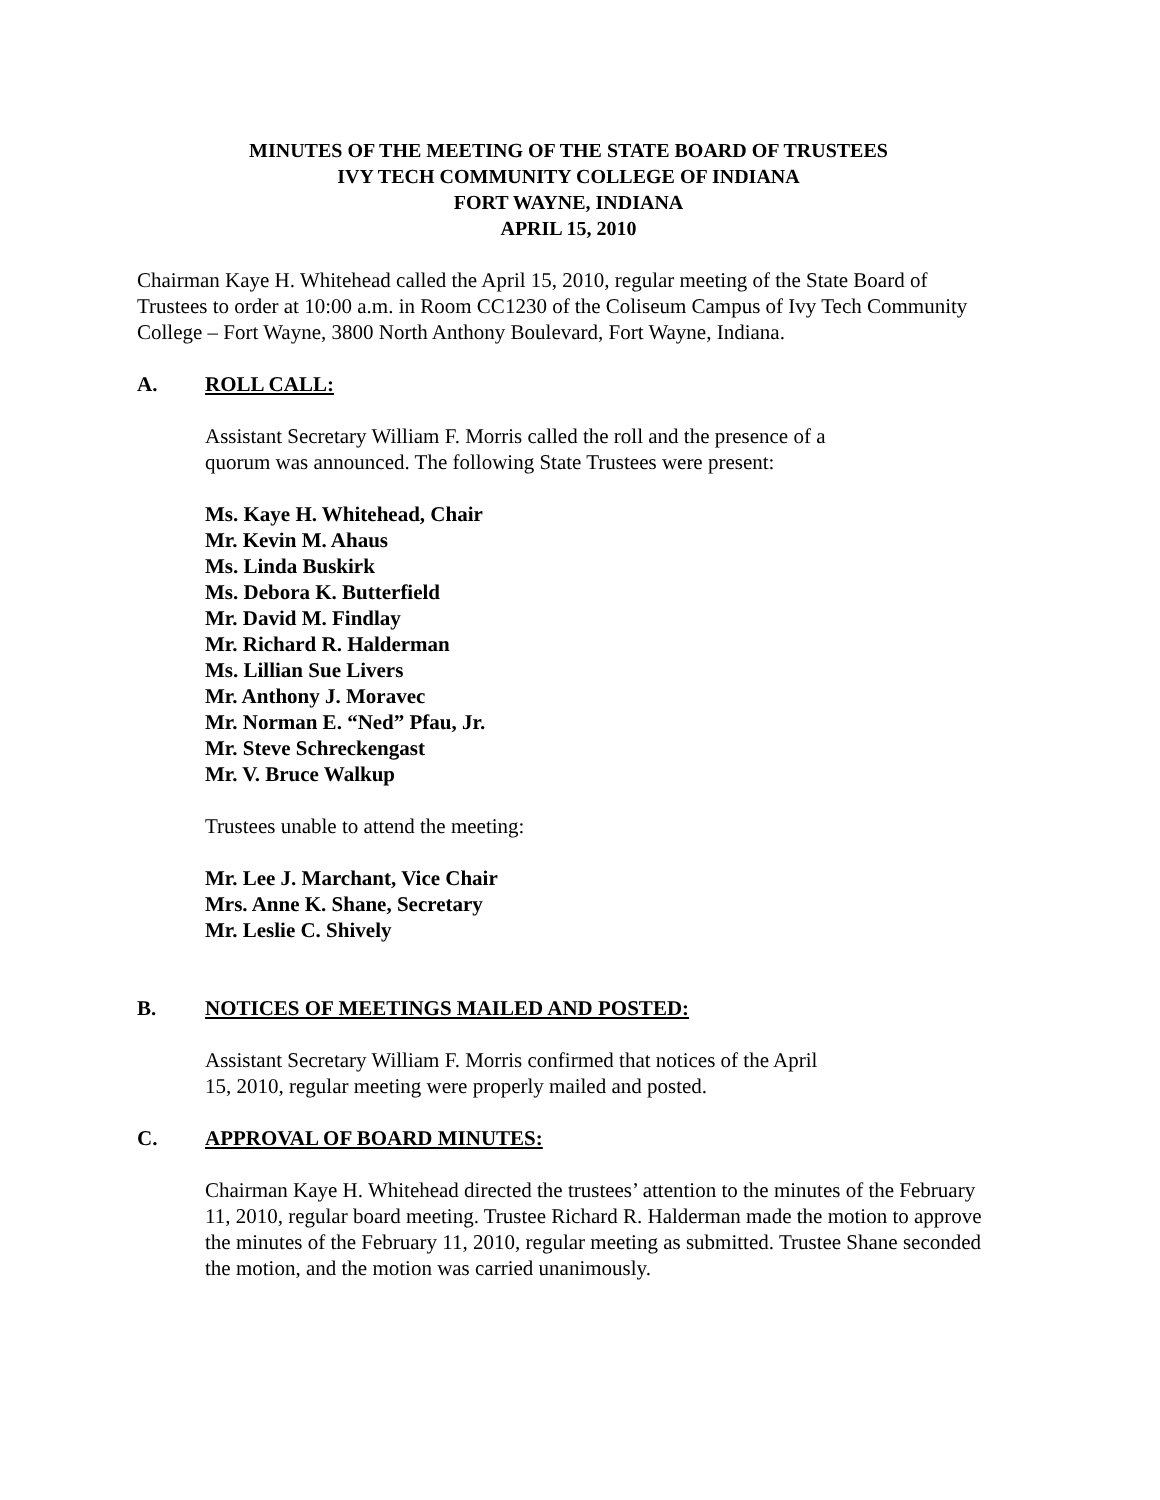MINUTES OF THE MEETING OF THE STATE BOARD OF TRUSTEES
IVY TECH COMMUNITY COLLEGE OF INDIANA
FORT WAYNE, INDIANA
APRIL 15, 2010
Chairman Kaye H. Whitehead called the April 15, 2010, regular meeting of the State Board of Trustees to order at 10:00 a.m. in Room CC1230 of the Coliseum Campus of Ivy Tech Community College – Fort Wayne, 3800 North Anthony Boulevard, Fort Wayne, Indiana.
A. ROLL CALL:
Assistant Secretary William F. Morris called the roll and the presence of a
quorum was announced. The following State Trustees were present:
Ms. Kaye H. Whitehead, Chair
Mr. Kevin M. Ahaus
Ms. Linda Buskirk
Ms. Debora K. Butterfield
Mr. David M. Findlay
Mr. Richard R. Halderman
Ms. Lillian Sue Livers
Mr. Anthony J. Moravec
Mr. Norman E. “Ned” Pfau, Jr.
Mr. Steve Schreckengast
Mr. V. Bruce Walkup
Trustees unable to attend the meeting:
Mr. Lee J. Marchant, Vice Chair
Mrs. Anne K. Shane, Secretary
Mr. Leslie C. Shively
B. NOTICES OF MEETINGS MAILED AND POSTED:
Assistant Secretary William F. Morris confirmed that notices of the April
15, 2010, regular meeting were properly mailed and posted.
C. APPROVAL OF BOARD MINUTES:
Chairman Kaye H. Whitehead directed the trustees’ attention to the minutes of the February 11, 2010, regular board meeting. Trustee Richard R. Halderman made the motion to approve the minutes of the February 11, 2010, regular meeting as submitted. Trustee Shane seconded the motion, and the motion was carried unanimously.